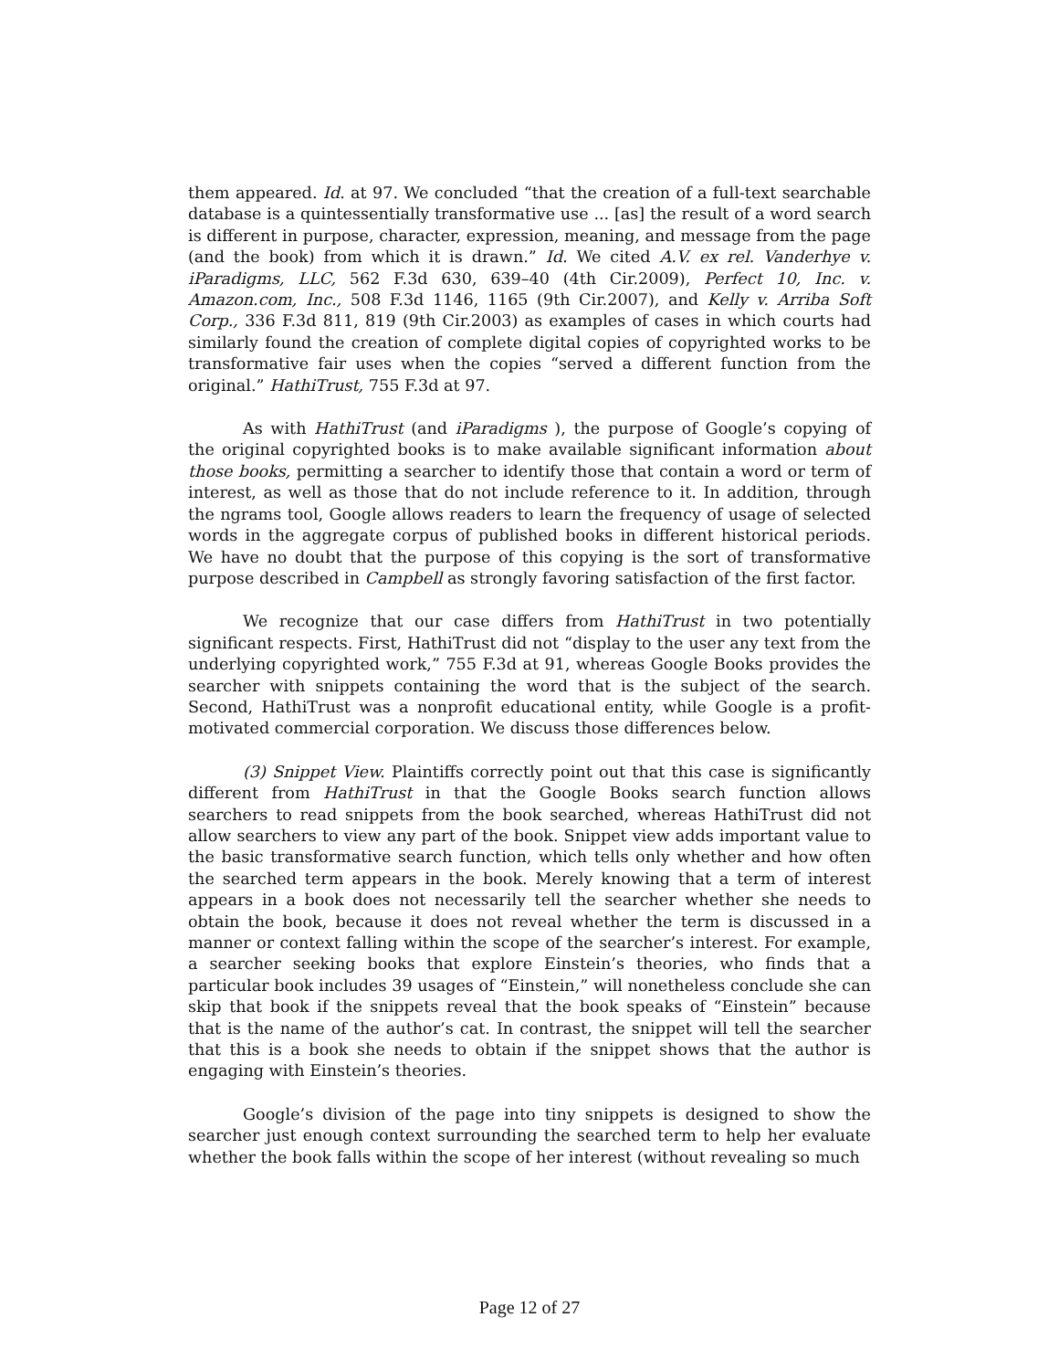them appeared. Id. at 97. We concluded “that the creation of a full-text searchable database is a quintessentially transformative use ... [as] the result of a word search is different in purpose, character, expression, meaning, and message from the page (and the book) from which it is drawn.” Id. We cited A.V. ex rel. Vanderhye v. iParadigms, LLC, 562 F.3d 630, 639–40 (4th Cir.2009), Perfect 10, Inc. v. Amazon.com, Inc., 508 F.3d 1146, 1165 (9th Cir.2007), and Kelly v. Arriba Soft Corp., 336 F.3d 811, 819 (9th Cir.2003) as examples of cases in which courts had similarly found the creation of complete digital copies of copyrighted works to be transformative fair uses when the copies “served a different function from the original.” HathiTrust, 755 F.3d at 97.
As with HathiTrust (and iParadigms ), the purpose of Google’s copying of the original copyrighted books is to make available significant information about those books, permitting a searcher to identify those that contain a word or term of interest, as well as those that do not include reference to it. In addition, through the ngrams tool, Google allows readers to learn the frequency of usage of selected words in the aggregate corpus of published books in different historical periods. We have no doubt that the purpose of this copying is the sort of transformative purpose described in Campbell as strongly favoring satisfaction of the first factor.
We recognize that our case differs from HathiTrust in two potentially significant respects. First, HathiTrust did not “display to the user any text from the underlying copyrighted work,” 755 F.3d at 91, whereas Google Books provides the searcher with snippets containing the word that is the subject of the search. Second, HathiTrust was a nonprofit educational entity, while Google is a profit-motivated commercial corporation. We discuss those differences below.
(3) Snippet View. Plaintiffs correctly point out that this case is significantly different from HathiTrust in that the Google Books search function allows searchers to read snippets from the book searched, whereas HathiTrust did not allow searchers to view any part of the book. Snippet view adds important value to the basic transformative search function, which tells only whether and how often the searched term appears in the book. Merely knowing that a term of interest appears in a book does not necessarily tell the searcher whether she needs to obtain the book, because it does not reveal whether the term is discussed in a manner or context falling within the scope of the searcher’s interest. For example, a searcher seeking books that explore Einstein’s theories, who finds that a particular book includes 39 usages of “Einstein,” will nonetheless conclude she can skip that book if the snippets reveal that the book speaks of “Einstein” because that is the name of the author’s cat. In contrast, the snippet will tell the searcher that this is a book she needs to obtain if the snippet shows that the author is engaging with Einstein’s theories.
Google’s division of the page into tiny snippets is designed to show the searcher just enough context surrounding the searched term to help her evaluate whether the book falls within the scope of her interest (without revealing so much
Page 12 of 27